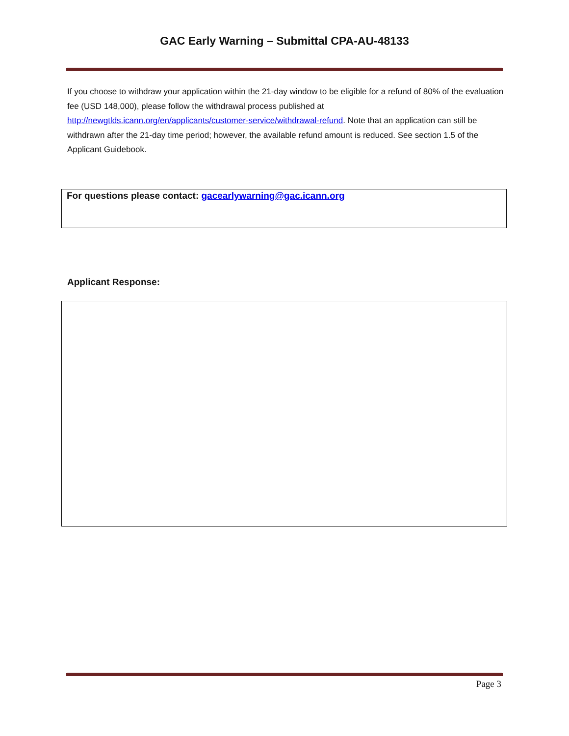GAC Early Warning – Submittal CPA-AU-48133
If you choose to withdraw your application within the 21-day window to be eligible for a refund of 80% of the evaluation fee (USD 148,000), please follow the withdrawal process published at http://newgtlds.icann.org/en/applicants/customer-service/withdrawal-refund. Note that an application can still be withdrawn after the 21-day time period; however, the available refund amount is reduced. See section 1.5 of the Applicant Guidebook.
For questions please contact: gacearlywarning@gac.icann.org
Applicant Response:
Page 3